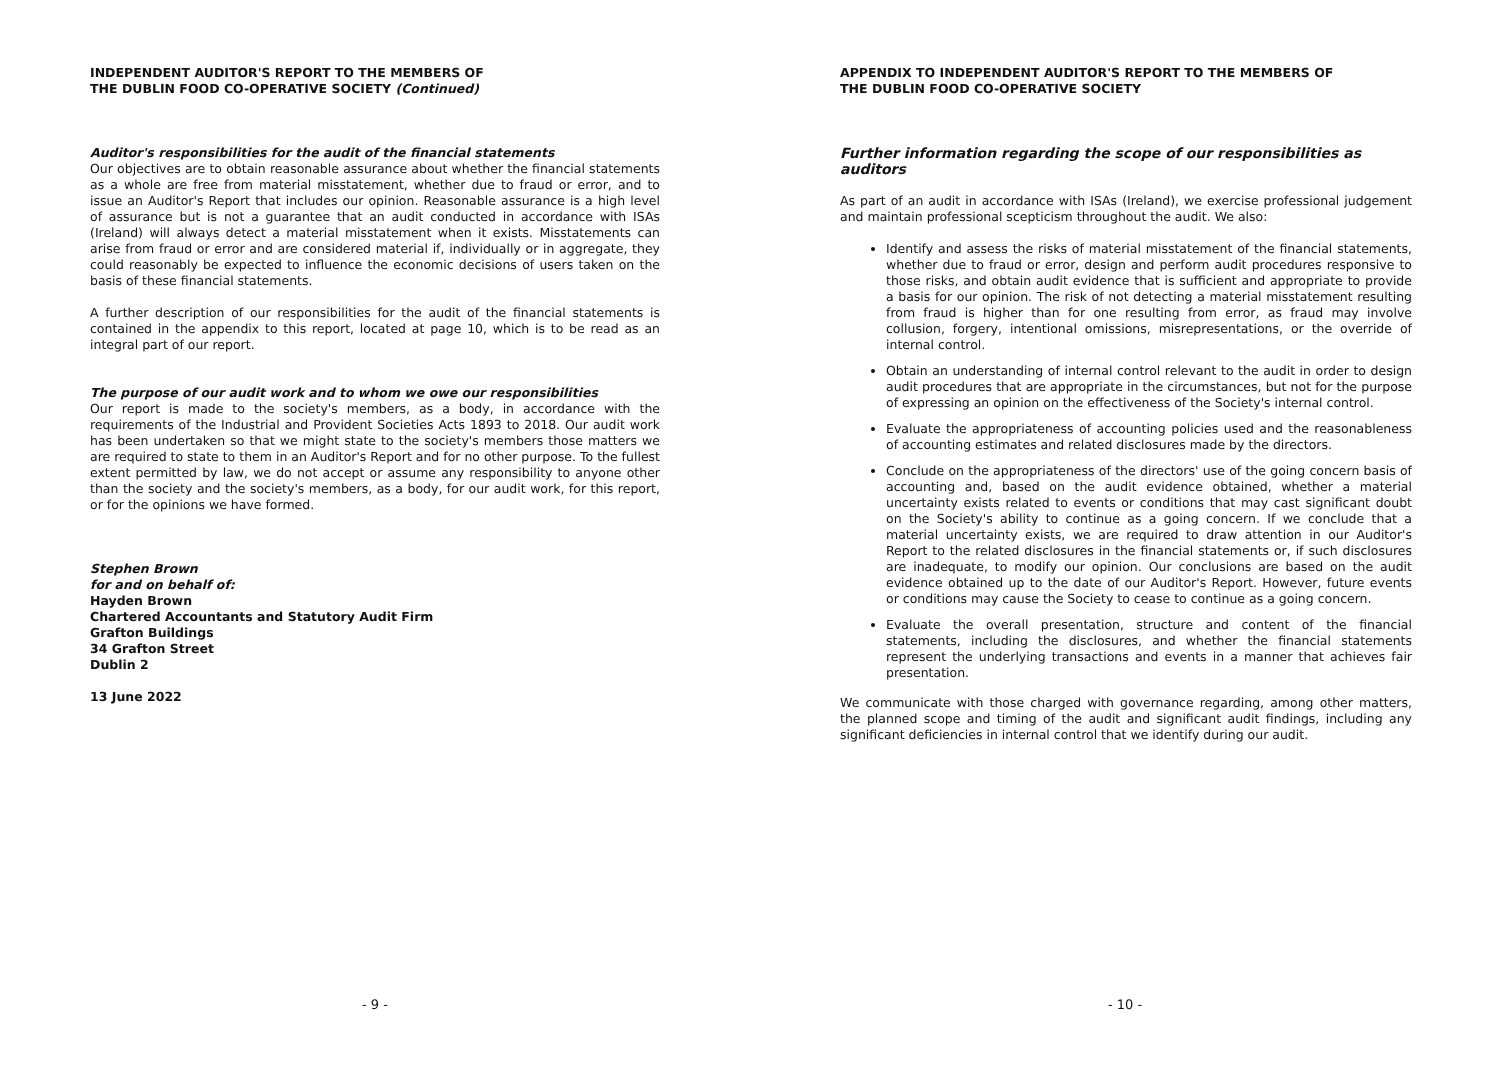INDEPENDENT AUDITOR'S REPORT TO THE MEMBERS OF
THE DUBLIN FOOD CO-OPERATIVE SOCIETY (Continued)
Auditor's responsibilities for the audit of the financial statements
Our objectives are to obtain reasonable assurance about whether the financial statements as a whole are free from material misstatement, whether due to fraud or error, and to issue an Auditor's Report that includes our opinion. Reasonable assurance is a high level of assurance but is not a guarantee that an audit conducted in accordance with ISAs (Ireland) will always detect a material misstatement when it exists. Misstatements can arise from fraud or error and are considered material if, individually or in aggregate, they could reasonably be expected to influence the economic decisions of users taken on the basis of these financial statements.
A further description of our responsibilities for the audit of the financial statements is contained in the appendix to this report, located at page 10, which is to be read as an integral part of our report.
The purpose of our audit work and to whom we owe our responsibilities
Our report is made to the society's members, as a body, in accordance with the requirements of the Industrial and Provident Societies Acts 1893 to 2018. Our audit work has been undertaken so that we might state to the society's members those matters we are required to state to them in an Auditor's Report and for no other purpose. To the fullest extent permitted by law, we do not accept or assume any responsibility to anyone other than the society and the society's members, as a body, for our audit work, for this report, or for the opinions we have formed.
Stephen Brown
for and on behalf of:
Hayden Brown
Chartered Accountants and Statutory Audit Firm
Grafton Buildings
34 Grafton Street
Dublin 2
13 June 2022
- 9 -
APPENDIX TO INDEPENDENT AUDITOR'S REPORT TO THE MEMBERS OF
THE DUBLIN FOOD CO-OPERATIVE SOCIETY
Further information regarding the scope of our responsibilities as auditors
As part of an audit in accordance with ISAs (Ireland), we exercise professional judgement and maintain professional scepticism throughout the audit. We also:
Identify and assess the risks of material misstatement of the financial statements, whether due to fraud or error, design and perform audit procedures responsive to those risks, and obtain audit evidence that is sufficient and appropriate to provide a basis for our opinion. The risk of not detecting a material misstatement resulting from fraud is higher than for one resulting from error, as fraud may involve collusion, forgery, intentional omissions, misrepresentations, or the override of internal control.
Obtain an understanding of internal control relevant to the audit in order to design audit procedures that are appropriate in the circumstances, but not for the purpose of expressing an opinion on the effectiveness of the Society's internal control.
Evaluate the appropriateness of accounting policies used and the reasonableness of accounting estimates and related disclosures made by the directors.
Conclude on the appropriateness of the directors' use of the going concern basis of accounting and, based on the audit evidence obtained, whether a material uncertainty exists related to events or conditions that may cast significant doubt on the Society's ability to continue as a going concern. If we conclude that a material uncertainty exists, we are required to draw attention in our Auditor's Report to the related disclosures in the financial statements or, if such disclosures are inadequate, to modify our opinion. Our conclusions are based on the audit evidence obtained up to the date of our Auditor's Report. However, future events or conditions may cause the Society to cease to continue as a going concern.
Evaluate the overall presentation, structure and content of the financial statements, including the disclosures, and whether the financial statements represent the underlying transactions and events in a manner that achieves fair presentation.
We communicate with those charged with governance regarding, among other matters, the planned scope and timing of the audit and significant audit findings, including any significant deficiencies in internal control that we identify during our audit.
- 10 -